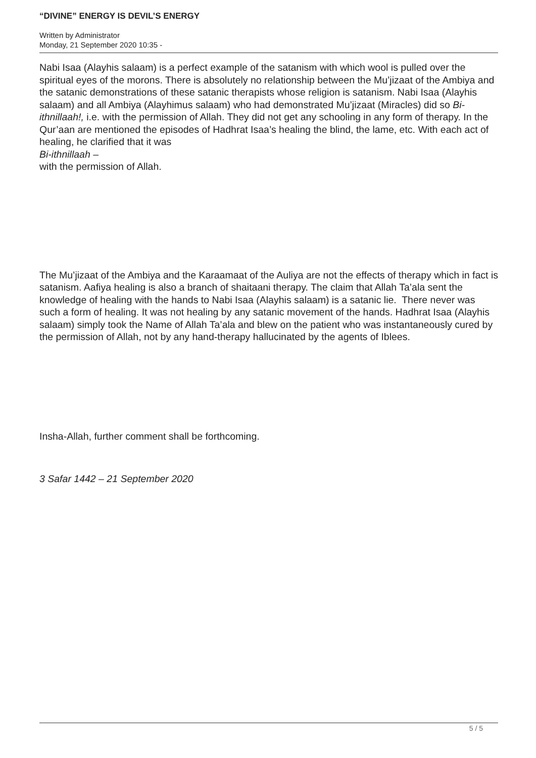“DIVINE” ENERGY IS DEVIL’S ENERGY
Written by Administrator
Monday, 21 September 2020 10:35 -
Nabi Isaa (Alayhis salaam) is a perfect example of the satanism with which wool is pulled over the spiritual eyes of the morons. There is absolutely no relationship between the Mu’jizaat of the Ambiya and the satanic demonstrations of these satanic therapists whose religion is satanism. Nabi Isaa (Alayhis salaam) and all Ambiya (Alayhimus salaam) who had demonstrated Mu’jizaat (Miracles) did so Bi-ithnillaah!, i.e. with the permission of Allah. They did not get any schooling in any form of therapy. In the Qur’aan are mentioned the episodes of Hadhrat Isaa’s healing the blind, the lame, etc. With each act of healing, he clarified that it was
Bi-ithnillaah –
with the permission of Allah.
The Mu’jizaat of the Ambiya and the Karaamaat of the Auliya are not the effects of therapy which in fact is satanism. Aafiya healing is also a branch of shaitaani therapy. The claim that Allah Ta’ala sent the knowledge of healing with the hands to Nabi Isaa (Alayhis salaam) is a satanic lie. There never was such a form of healing. It was not healing by any satanic movement of the hands. Hadhrat Isaa (Alayhis salaam) simply took the Name of Allah Ta’ala and blew on the patient who was instantaneously cured by the permission of Allah, not by any hand-therapy hallucinated by the agents of Iblees.
Insha-Allah, further comment shall be forthcoming.
3 Safar 1442 – 21 September 2020
5 / 5